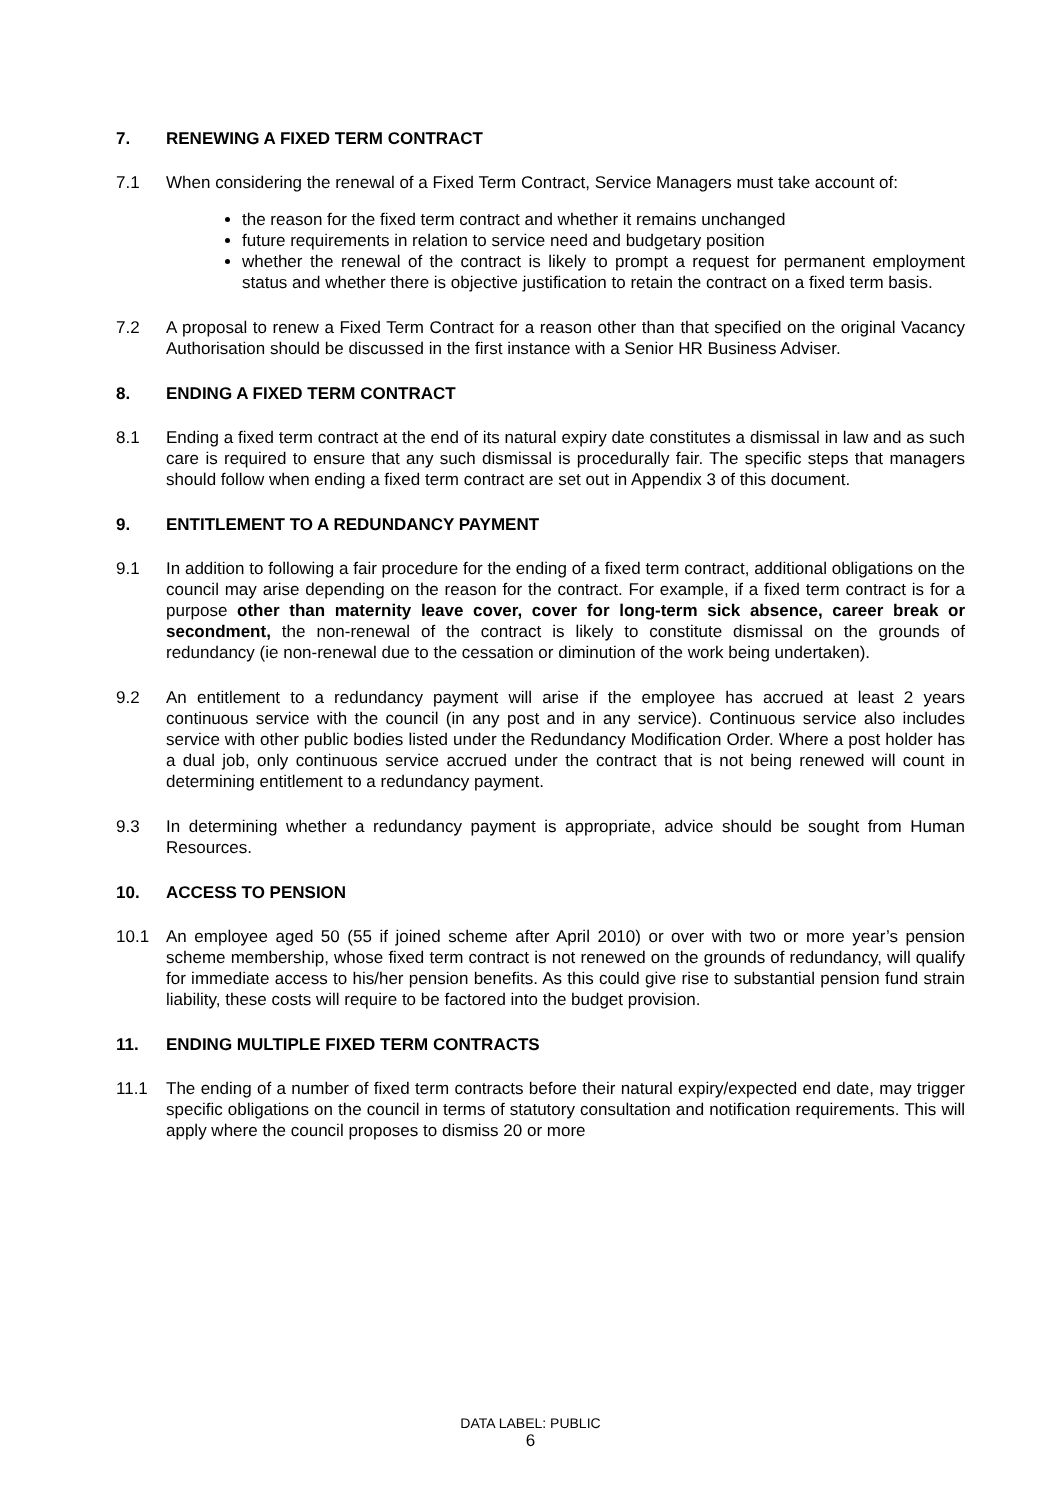7. RENEWING A FIXED TERM CONTRACT
7.1 When considering the renewal of a Fixed Term Contract, Service Managers must take account of:
the reason for the fixed term contract and whether it remains unchanged
future requirements in relation to service need and budgetary position
whether the renewal of the contract is likely to prompt a request for permanent employment status and whether there is objective justification to retain the contract on a fixed term basis.
7.2 A proposal to renew a Fixed Term Contract for a reason other than that specified on the original Vacancy Authorisation should be discussed in the first instance with a Senior HR Business Adviser.
8. ENDING A FIXED TERM CONTRACT
8.1 Ending a fixed term contract at the end of its natural expiry date constitutes a dismissal in law and as such care is required to ensure that any such dismissal is procedurally fair. The specific steps that managers should follow when ending a fixed term contract are set out in Appendix 3 of this document.
9. ENTITLEMENT TO A REDUNDANCY PAYMENT
9.1 In addition to following a fair procedure for the ending of a fixed term contract, additional obligations on the council may arise depending on the reason for the contract. For example, if a fixed term contract is for a purpose other than maternity leave cover, cover for long-term sick absence, career break or secondment, the non-renewal of the contract is likely to constitute dismissal on the grounds of redundancy (ie non-renewal due to the cessation or diminution of the work being undertaken).
9.2 An entitlement to a redundancy payment will arise if the employee has accrued at least 2 years continuous service with the council (in any post and in any service). Continuous service also includes service with other public bodies listed under the Redundancy Modification Order. Where a post holder has a dual job, only continuous service accrued under the contract that is not being renewed will count in determining entitlement to a redundancy payment.
9.3 In determining whether a redundancy payment is appropriate, advice should be sought from Human Resources.
10. ACCESS TO PENSION
10.1 An employee aged 50 (55 if joined scheme after April 2010) or over with two or more year’s pension scheme membership, whose fixed term contract is not renewed on the grounds of redundancy, will qualify for immediate access to his/her pension benefits. As this could give rise to substantial pension fund strain liability, these costs will require to be factored into the budget provision.
11. ENDING MULTIPLE FIXED TERM CONTRACTS
11.1 The ending of a number of fixed term contracts before their natural expiry/expected end date, may trigger specific obligations on the council in terms of statutory consultation and notification requirements. This will apply where the council proposes to dismiss 20 or more
DATA LABEL: PUBLIC
6